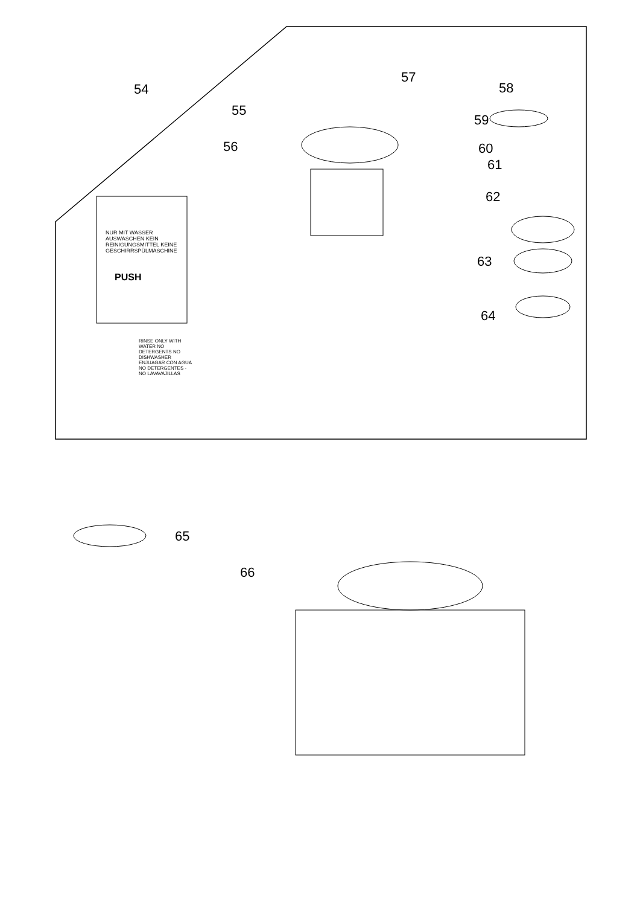54
55
56
57
58
59
60
61
62
63
64
65
66
NUR MIT WASSER AUSWASCHEN KEIN REINIGUNGSMITTEL KEINE GESCHIRRSPÜLMASCHINE
PUSH
RINSE ONLY WITH WATER NO DETERGENTS NO DISHWASHER ENJUAGAR CON AGUA NO DETERGENTES - NO LAVAVAJILLAS